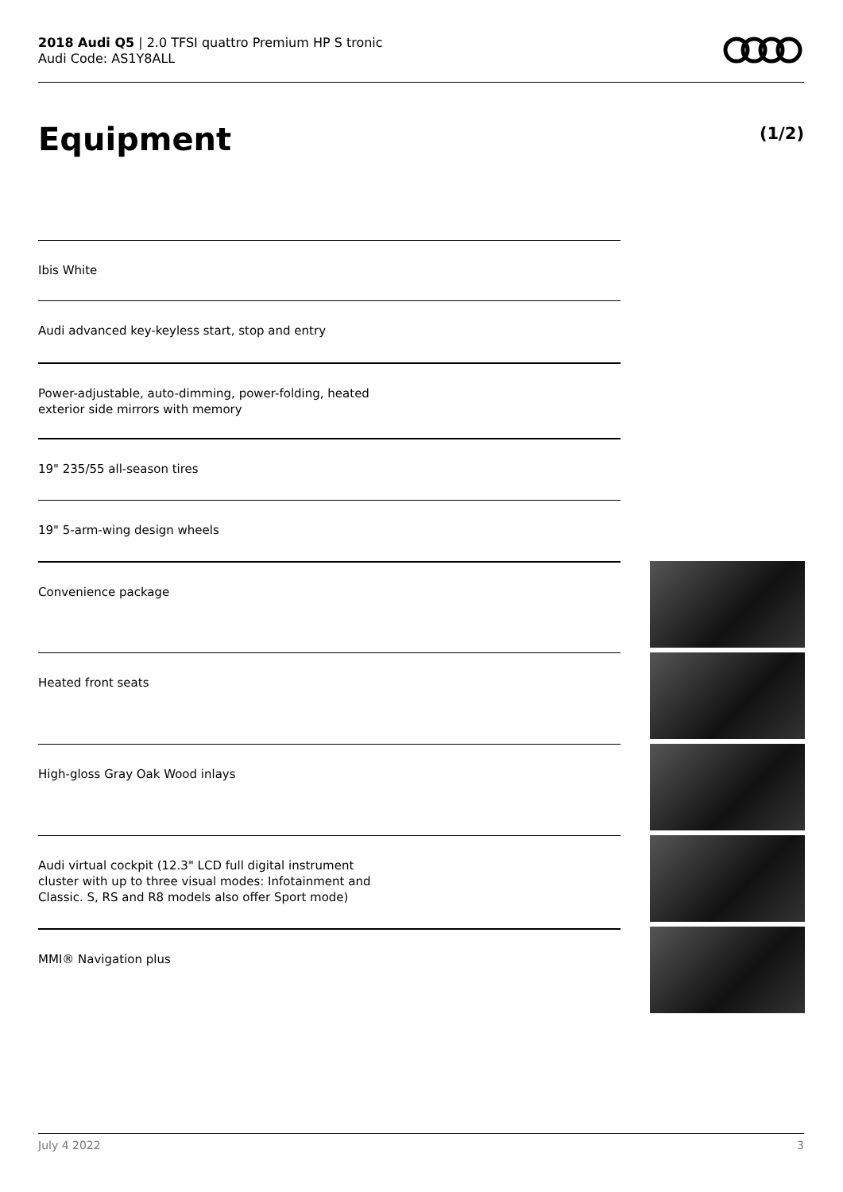2018 Audi Q5 | 2.0 TFSI quattro Premium HP S tronic
Audi Code: AS1Y8ALL
Equipment (1/2)
Ibis White
Audi advanced key-keyless start, stop and entry
Power-adjustable, auto-dimming, power-folding, heated
exterior side mirrors with memory
19" 235/55 all-season tires
19" 5-arm-wing design wheels
Convenience package
Heated front seats
High-gloss Gray Oak Wood inlays
Audi virtual cockpit (12.3" LCD full digital instrument
cluster with up to three visual modes: Infotainment and
Classic. S, RS and R8 models also offer Sport mode)
MMI® Navigation plus
July 4 2022 3